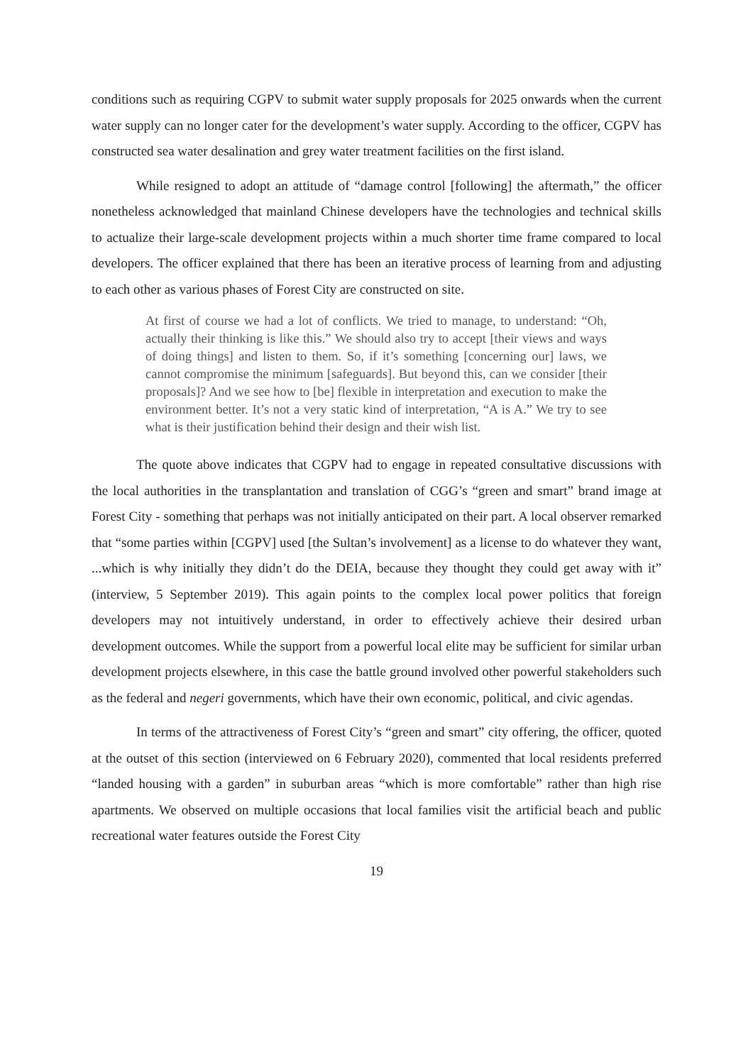conditions such as requiring CGPV to submit water supply proposals for 2025 onwards when the current water supply can no longer cater for the development’s water supply. According to the officer, CGPV has constructed sea water desalination and grey water treatment facilities on the first island.
While resigned to adopt an attitude of “damage control [following] the aftermath,” the officer nonetheless acknowledged that mainland Chinese developers have the technologies and technical skills to actualize their large-scale development projects within a much shorter time frame compared to local developers. The officer explained that there has been an iterative process of learning from and adjusting to each other as various phases of Forest City are constructed on site.
At first of course we had a lot of conflicts. We tried to manage, to understand: “Oh, actually their thinking is like this.” We should also try to accept [their views and ways of doing things] and listen to them. So, if it’s something [concerning our] laws, we cannot compromise the minimum [safeguards]. But beyond this, can we consider [their proposals]? And we see how to [be] flexible in interpretation and execution to make the environment better. It’s not a very static kind of interpretation, “A is A.” We try to see what is their justification behind their design and their wish list.
The quote above indicates that CGPV had to engage in repeated consultative discussions with the local authorities in the transplantation and translation of CGG’s “green and smart” brand image at Forest City - something that perhaps was not initially anticipated on their part. A local observer remarked that “some parties within [CGPV] used [the Sultan’s involvement] as a license to do whatever they want, ...which is why initially they didn’t do the DEIA, because they thought they could get away with it” (interview, 5 September 2019). This again points to the complex local power politics that foreign developers may not intuitively understand, in order to effectively achieve their desired urban development outcomes. While the support from a powerful local elite may be sufficient for similar urban development projects elsewhere, in this case the battle ground involved other powerful stakeholders such as the federal and negeri governments, which have their own economic, political, and civic agendas.
In terms of the attractiveness of Forest City’s “green and smart” city offering, the officer, quoted at the outset of this section (interviewed on 6 February 2020), commented that local residents preferred “landed housing with a garden” in suburban areas “which is more comfortable” rather than high rise apartments. We observed on multiple occasions that local families visit the artificial beach and public recreational water features outside the Forest City
19